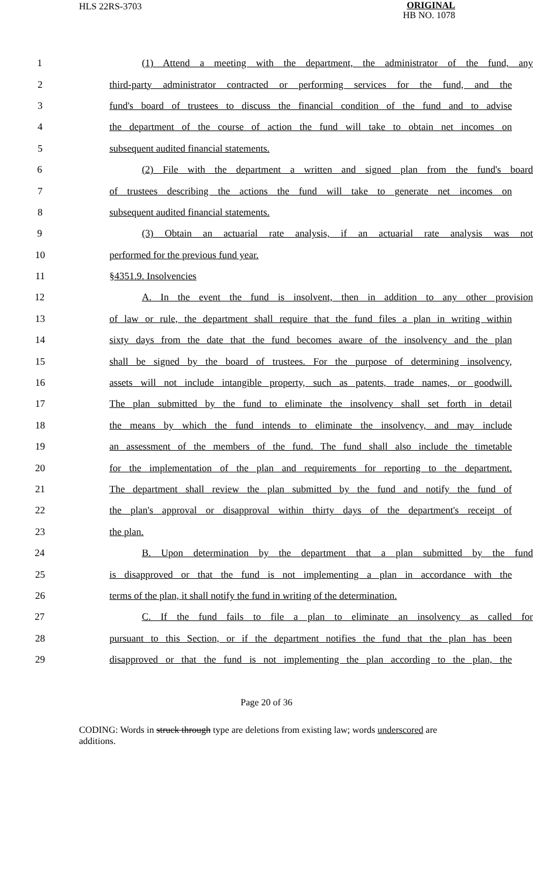HLS 22RS-3703
ORIGINAL
HB NO. 1078
1 (1) Attend a meeting with the department, the administrator of the fund, any
2 third-party administrator contracted or performing services for the fund, and the
3 fund's board of trustees to discuss the financial condition of the fund and to advise
4 the department of the course of action the fund will take to obtain net incomes on
5 subsequent audited financial statements.
6 (2) File with the department a written and signed plan from the fund's board
7 of trustees describing the actions the fund will take to generate net incomes on
8 subsequent audited financial statements.
9 (3) Obtain an actuarial rate analysis, if an actuarial rate analysis was not
10 performed for the previous fund year.
11 §4351.9. Insolvencies
12 A. In the event the fund is insolvent, then in addition to any other provision
13 of law or rule, the department shall require that the fund files a plan in writing within
14 sixty days from the date that the fund becomes aware of the insolvency and the plan
15 shall be signed by the board of trustees. For the purpose of determining insolvency,
16 assets will not include intangible property, such as patents, trade names, or goodwill.
17 The plan submitted by the fund to eliminate the insolvency shall set forth in detail
18 the means by which the fund intends to eliminate the insolvency, and may include
19 an assessment of the members of the fund. The fund shall also include the timetable
20 for the implementation of the plan and requirements for reporting to the department.
21 The department shall review the plan submitted by the fund and notify the fund of
22 the plan's approval or disapproval within thirty days of the department's receipt of
23 the plan.
24 B. Upon determination by the department that a plan submitted by the fund
25 is disapproved or that the fund is not implementing a plan in accordance with the
26 terms of the plan, it shall notify the fund in writing of the determination.
27 C. If the fund fails to file a plan to eliminate an insolvency as called for
28 pursuant to this Section, or if the department notifies the fund that the plan has been
29 disapproved or that the fund is not implementing the plan according to the plan, the
Page 20 of 36
CODING: Words in struck through type are deletions from existing law; words underscored are additions.